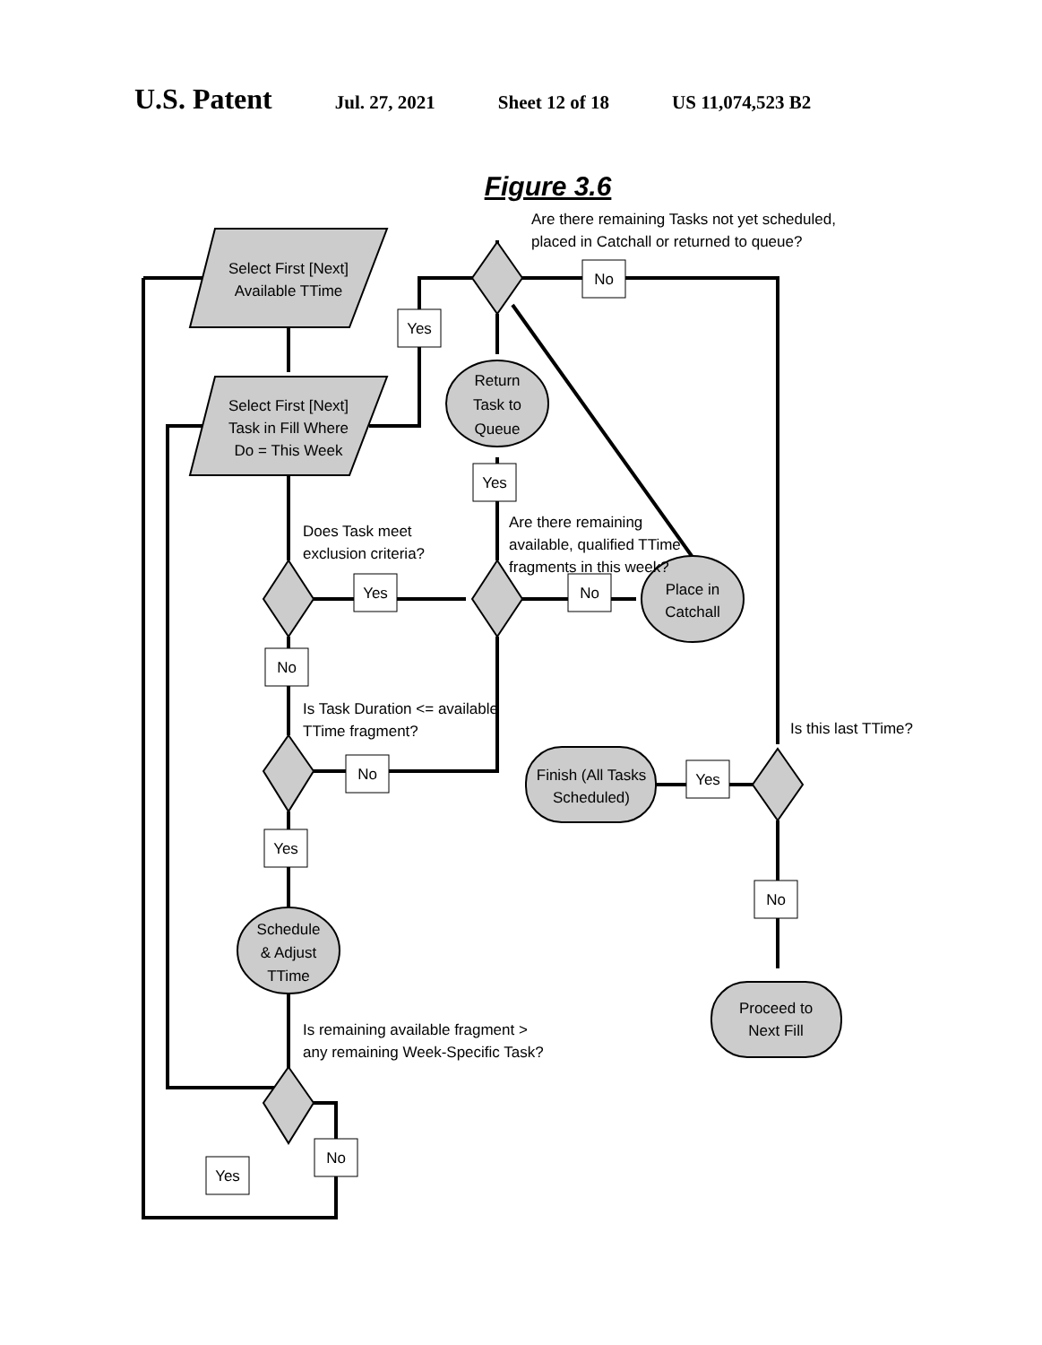U.S. Patent Jul. 27, 2021 Sheet 12 of 18 US 11,074,523 B2
Figure 3.6
Select First [Next]
Available TTime
Select First [Next]
Task in Fill Where
Do = This Week
Return
Task to
Queue
Place in
Catchall
Schedule
& Adjust
TTime
Finish (All Tasks
Scheduled)
Proceed to
Next Fill
No
Yes
Yes
Yes
No
No
No
Yes
Yes
No
No
Yes
Are there remaining Tasks not yet scheduled,
placed in Catchall or returned to queue?
Does Task meet
exclusion criteria?
Are there remaining
available, qualified TTime
fragments in this week?
Is Task Duration <= available
TTime fragment?
Is this last TTime?
Is remaining available fragment >
any remaining Week-Specific Task?